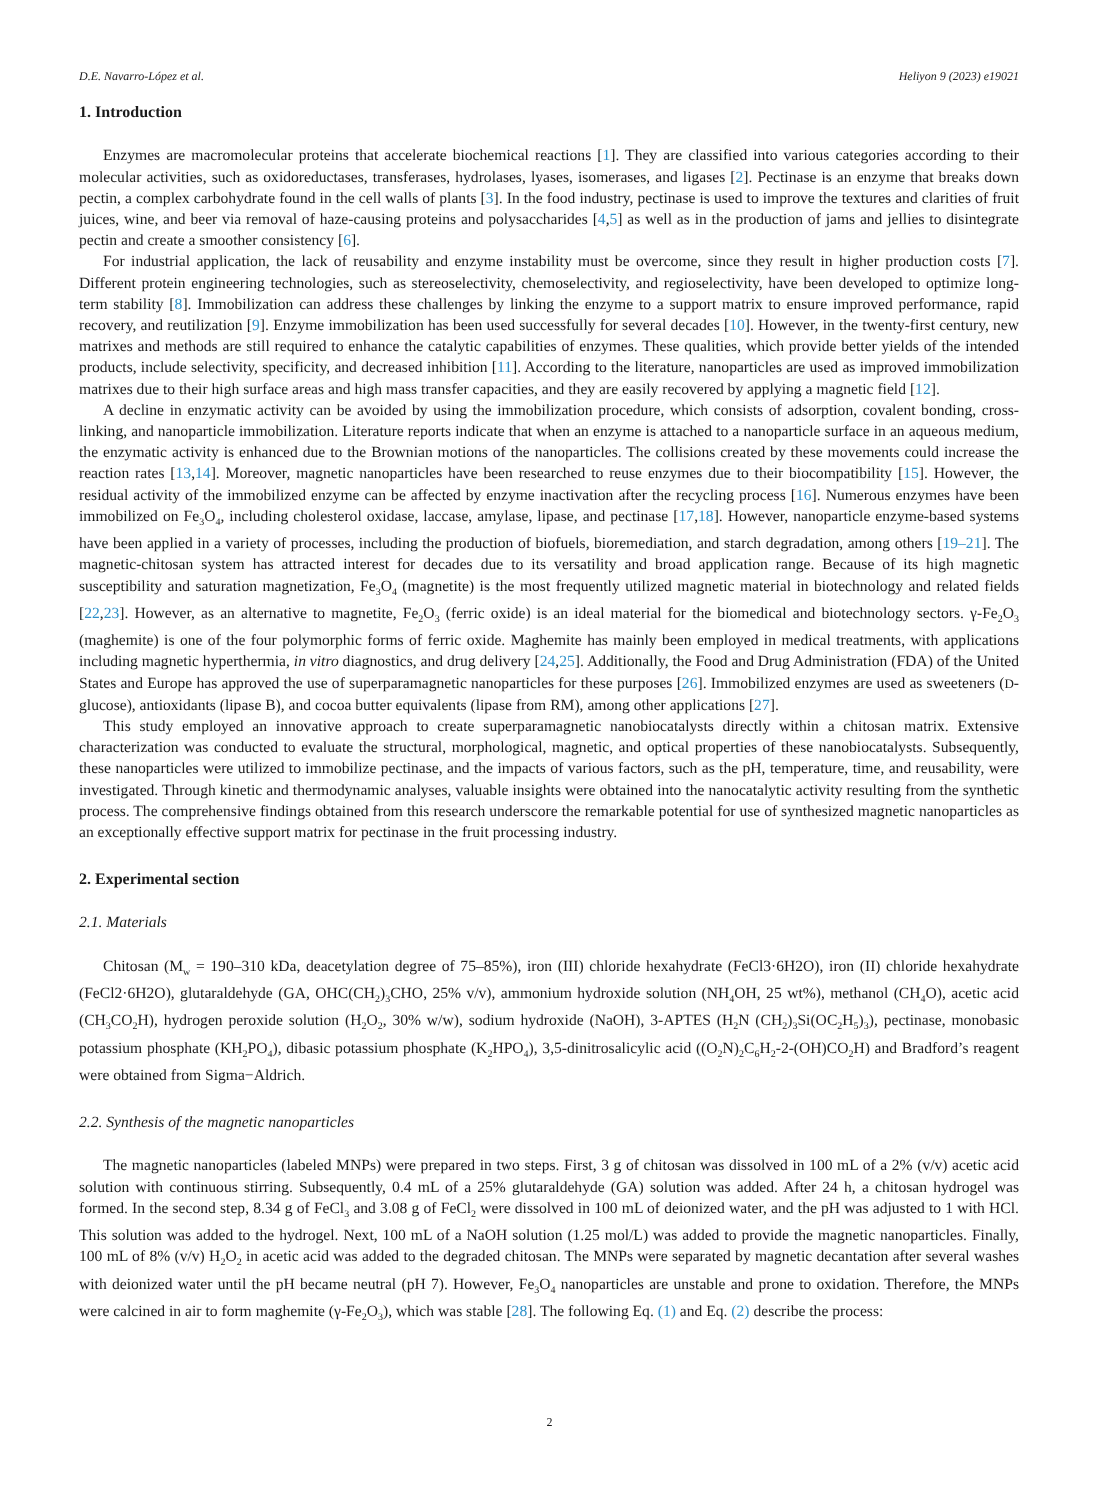D.E. Navarro-López et al. Heliyon 9 (2023) e19021
1. Introduction
Enzymes are macromolecular proteins that accelerate biochemical reactions [1]. They are classified into various categories according to their molecular activities, such as oxidoreductases, transferases, hydrolases, lyases, isomerases, and ligases [2]. Pectinase is an enzyme that breaks down pectin, a complex carbohydrate found in the cell walls of plants [3]. In the food industry, pectinase is used to improve the textures and clarities of fruit juices, wine, and beer via removal of haze-causing proteins and polysaccharides [4,5] as well as in the production of jams and jellies to disintegrate pectin and create a smoother consistency [6].
For industrial application, the lack of reusability and enzyme instability must be overcome, since they result in higher production costs [7]. Different protein engineering technologies, such as stereoselectivity, chemoselectivity, and regioselectivity, have been developed to optimize long-term stability [8]. Immobilization can address these challenges by linking the enzyme to a support matrix to ensure improved performance, rapid recovery, and reutilization [9]. Enzyme immobilization has been used successfully for several decades [10]. However, in the twenty-first century, new matrixes and methods are still required to enhance the catalytic capabilities of enzymes. These qualities, which provide better yields of the intended products, include selectivity, specificity, and decreased inhibition [11]. According to the literature, nanoparticles are used as improved immobilization matrixes due to their high surface areas and high mass transfer capacities, and they are easily recovered by applying a magnetic field [12].
A decline in enzymatic activity can be avoided by using the immobilization procedure, which consists of adsorption, covalent bonding, cross-linking, and nanoparticle immobilization. Literature reports indicate that when an enzyme is attached to a nanoparticle surface in an aqueous medium, the enzymatic activity is enhanced due to the Brownian motions of the nanoparticles. The collisions created by these movements could increase the reaction rates [13,14]. Moreover, magnetic nanoparticles have been researched to reuse enzymes due to their biocompatibility [15]. However, the residual activity of the immobilized enzyme can be affected by enzyme inactivation after the recycling process [16]. Numerous enzymes have been immobilized on Fe<sub>3</sub>O<sub>4</sub>, including cholesterol oxidase, laccase, amylase, lipase, and pectinase [17,18]. However, nanoparticle enzyme-based systems have been applied in a variety of processes, including the production of biofuels, bioremediation, and starch degradation, among others [19–21]. The magnetic-chitosan system has attracted interest for decades due to its versatility and broad application range. Because of its high magnetic susceptibility and saturation magnetization, Fe<sub>3</sub>O<sub>4</sub> (magnetite) is the most frequently utilized magnetic material in biotechnology and related fields [22,23]. However, as an alternative to magnetite, Fe<sub>2</sub>O<sub>3</sub> (ferric oxide) is an ideal material for the biomedical and biotechnology sectors. γ-Fe<sub>2</sub>O<sub>3</sub> (maghemite) is one of the four polymorphic forms of ferric oxide. Maghemite has mainly been employed in medical treatments, with applications including magnetic hyperthermia, in vitro diagnostics, and drug delivery [24,25]. Additionally, the Food and Drug Administration (FDA) of the United States and Europe has approved the use of superparamagnetic nanoparticles for these purposes [26]. Immobilized enzymes are used as sweeteners (D-glucose), antioxidants (lipase B), and cocoa butter equivalents (lipase from RM), among other applications [27].
This study employed an innovative approach to create superparamagnetic nanobiocatalysts directly within a chitosan matrix. Extensive characterization was conducted to evaluate the structural, morphological, magnetic, and optical properties of these nanobiocatalysts. Subsequently, these nanoparticles were utilized to immobilize pectinase, and the impacts of various factors, such as the pH, temperature, time, and reusability, were investigated. Through kinetic and thermodynamic analyses, valuable insights were obtained into the nanocatalytic activity resulting from the synthetic process. The comprehensive findings obtained from this research underscore the remarkable potential for use of synthesized magnetic nanoparticles as an exceptionally effective support matrix for pectinase in the fruit processing industry.
2. Experimental section
2.1. Materials
Chitosan (M<sub>w</sub> = 190–310 kDa, deacetylation degree of 75–85%), iron (III) chloride hexahydrate (FeCl3·6H2O), iron (II) chloride hexahydrate (FeCl2·6H2O), glutaraldehyde (GA, OHC(CH<sub>2</sub>)<sub>3</sub>CHO, 25% v/v), ammonium hydroxide solution (NH<sub>4</sub>OH, 25 wt%), methanol (CH<sub>4</sub>O), acetic acid (CH<sub>3</sub>CO<sub>2</sub>H), hydrogen peroxide solution (H<sub>2</sub>O<sub>2</sub>, 30% w/w), sodium hydroxide (NaOH), 3-APTES (H<sub>2</sub>N (CH<sub>2</sub>)<sub>3</sub>Si(OC<sub>2</sub>H<sub>5</sub>)<sub>3</sub>), pectinase, monobasic potassium phosphate (KH<sub>2</sub>PO<sub>4</sub>), dibasic potassium phosphate (K<sub>2</sub>HPO<sub>4</sub>), 3,5-dinitrosalicylic acid ((O<sub>2</sub>N)<sub>2</sub>C<sub>6</sub>H<sub>2</sub>-2-(OH)CO<sub>2</sub>H) and Bradford’s reagent were obtained from Sigma−Aldrich.
2.2. Synthesis of the magnetic nanoparticles
The magnetic nanoparticles (labeled MNPs) were prepared in two steps. First, 3 g of chitosan was dissolved in 100 mL of a 2% (v/v) acetic acid solution with continuous stirring. Subsequently, 0.4 mL of a 25% glutaraldehyde (GA) solution was added. After 24 h, a chitosan hydrogel was formed. In the second step, 8.34 g of FeCl<sub>3</sub> and 3.08 g of FeCl<sub>2</sub> were dissolved in 100 mL of deionized water, and the pH was adjusted to 1 with HCl. This solution was added to the hydrogel. Next, 100 mL of a NaOH solution (1.25 mol/L) was added to provide the magnetic nanoparticles. Finally, 100 mL of 8% (v/v) H<sub>2</sub>O<sub>2</sub> in acetic acid was added to the degraded chitosan. The MNPs were separated by magnetic decantation after several washes with deionized water until the pH became neutral (pH 7). However, Fe<sub>3</sub>O<sub>4</sub> nanoparticles are unstable and prone to oxidation. Therefore, the MNPs were calcined in air to form maghemite (γ-Fe<sub>2</sub>O<sub>3</sub>), which was stable [28]. The following Eq. (1) and Eq. (2) describe the process:
2